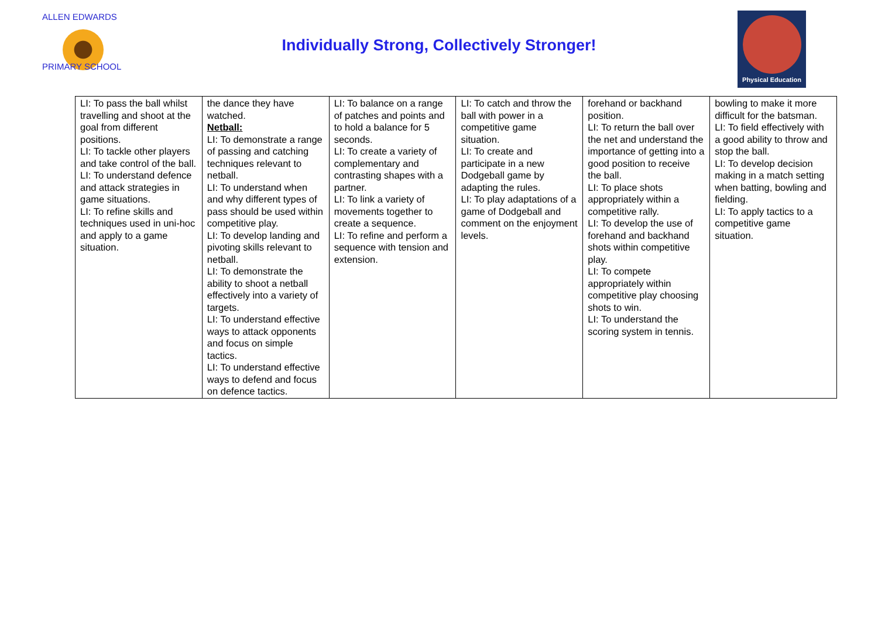ALLEN EDWARDS
PRIMARY SCHOOL
Individually Strong, Collectively Stronger!
Physical Education
| LI: To pass the ball whilst travelling and shoot at the goal from different positions. LI: To tackle other players and take control of the ball. LI: To understand defence and attack strategies in game situations. LI: To refine skills and techniques used in uni-hoc and apply to a game situation. | the dance they have watched. Netball: LI: To demonstrate a range of passing and catching techniques relevant to netball. LI: To understand when and why different types of pass should be used within competitive play. LI: To develop landing and pivoting skills relevant to netball. LI: To demonstrate the ability to shoot a netball effectively into a variety of targets. LI: To understand effective ways to attack opponents and focus on simple tactics. LI: To understand effective ways to defend and focus on defence tactics. | LI: To balance on a range of patches and points and to hold a balance for 5 seconds. LI: To create a variety of complementary and contrasting shapes with a partner. LI: To link a variety of movements together to create a sequence. LI: To refine and perform a sequence with tension and extension. | LI: To catch and throw the ball with power in a competitive game situation. LI: To create and participate in a new Dodgeball game by adapting the rules. LI: To play adaptations of a game of Dodgeball and comment on the enjoyment levels. | forehand or backhand position. LI: To return the ball over the net and understand the importance of getting into a good position to receive the ball. LI: To place shots appropriately within a competitive rally. LI: To develop the use of forehand and backhand shots within competitive play. LI: To compete appropriately within competitive play choosing shots to win. LI: To understand the scoring system in tennis. | bowling to make it more difficult for the batsman. LI: To field effectively with a good ability to throw and stop the ball. LI: To develop decision making in a match setting when batting, bowling and fielding. LI: To apply tactics to a competitive game situation. |